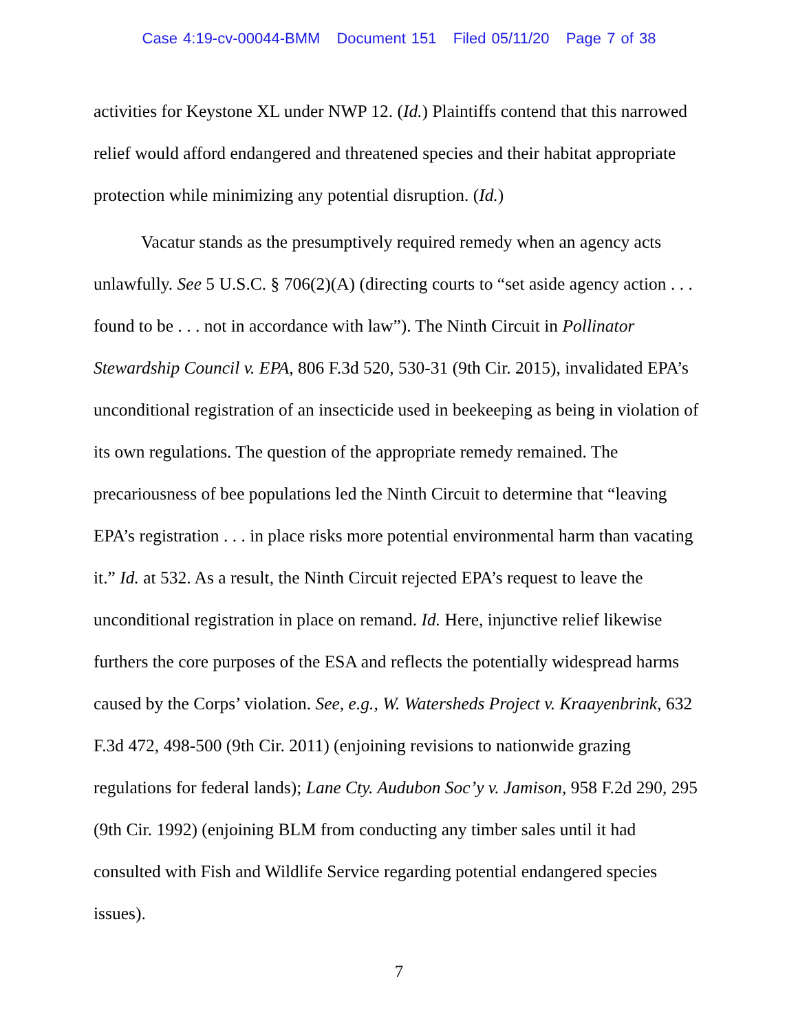Case 4:19-cv-00044-BMM Document 151 Filed 05/11/20 Page 7 of 38
activities for Keystone XL under NWP 12. (Id.) Plaintiffs contend that this narrowed relief would afford endangered and threatened species and their habitat appropriate protection while minimizing any potential disruption. (Id.)
Vacatur stands as the presumptively required remedy when an agency acts unlawfully. See 5 U.S.C. § 706(2)(A) (directing courts to “set aside agency action . . . found to be . . . not in accordance with law”). The Ninth Circuit in Pollinator Stewardship Council v. EPA, 806 F.3d 520, 530-31 (9th Cir. 2015), invalidated EPA’s unconditional registration of an insecticide used in beekeeping as being in violation of its own regulations. The question of the appropriate remedy remained. The precariousness of bee populations led the Ninth Circuit to determine that “leaving EPA’s registration . . . in place risks more potential environmental harm than vacating it.” Id. at 532. As a result, the Ninth Circuit rejected EPA’s request to leave the unconditional registration in place on remand. Id. Here, injunctive relief likewise furthers the core purposes of the ESA and reflects the potentially widespread harms caused by the Corps’ violation. See, e.g., W. Watersheds Project v. Kraayenbrink, 632 F.3d 472, 498-500 (9th Cir. 2011) (enjoining revisions to nationwide grazing regulations for federal lands); Lane Cty. Audubon Soc’y v. Jamison, 958 F.2d 290, 295 (9th Cir. 1992) (enjoining BLM from conducting any timber sales until it had consulted with Fish and Wildlife Service regarding potential endangered species issues).
7